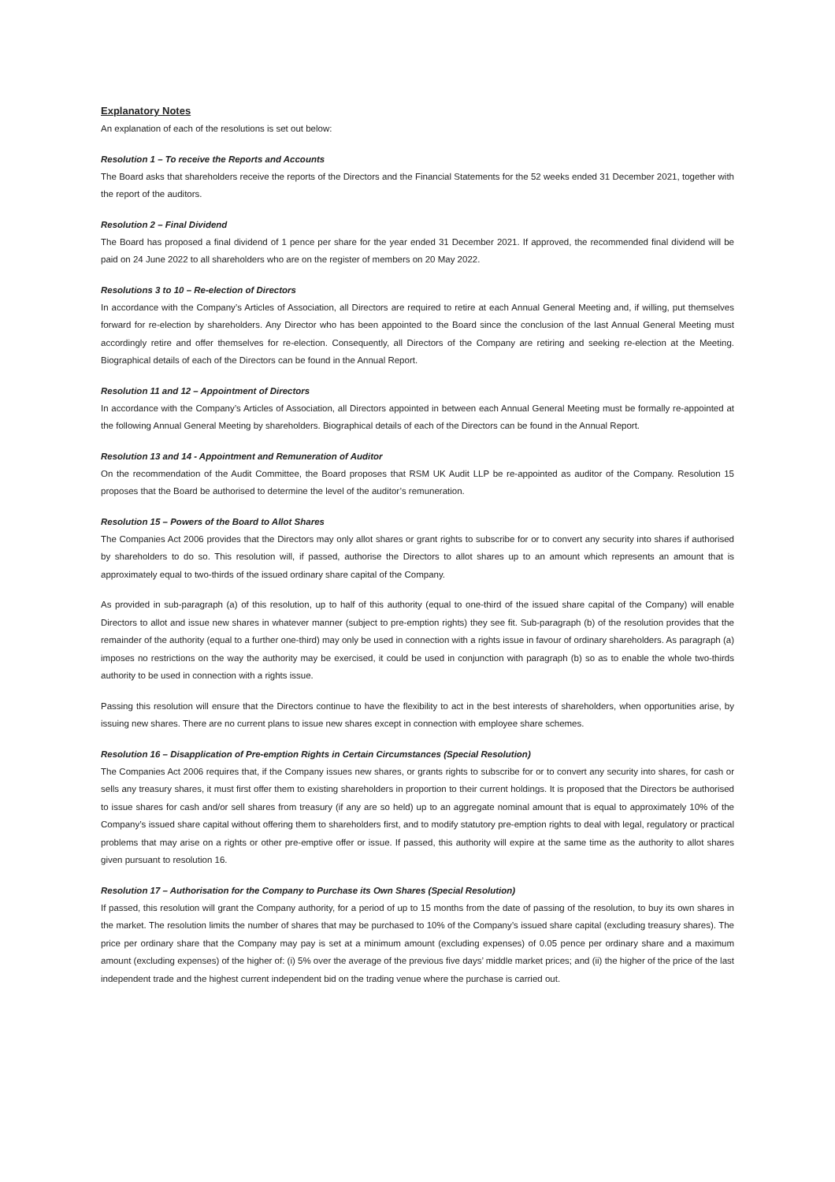Explanatory Notes
An explanation of each of the resolutions is set out below:
Resolution 1 – To receive the Reports and Accounts
The Board asks that shareholders receive the reports of the Directors and the Financial Statements for the 52 weeks ended 31 December 2021, together with the report of the auditors.
Resolution 2 – Final Dividend
The Board has proposed a final dividend of 1 pence per share for the year ended 31 December 2021. If approved, the recommended final dividend will be paid on 24 June 2022 to all shareholders who are on the register of members on 20 May 2022.
Resolutions 3 to 10 – Re-election of Directors
In accordance with the Company’s Articles of Association, all Directors are required to retire at each Annual General Meeting and, if willing, put themselves forward for re-election by shareholders. Any Director who has been appointed to the Board since the conclusion of the last Annual General Meeting must accordingly retire and offer themselves for re-election. Consequently, all Directors of the Company are retiring and seeking re-election at the Meeting. Biographical details of each of the Directors can be found in the Annual Report.
Resolution 11 and 12 – Appointment of Directors
In accordance with the Company’s Articles of Association, all Directors appointed in between each Annual General Meeting must be formally re-appointed at the following Annual General Meeting by shareholders. Biographical details of each of the Directors can be found in the Annual Report.
Resolution 13 and 14 - Appointment and Remuneration of Auditor
On the recommendation of the Audit Committee, the Board proposes that RSM UK Audit LLP be re-appointed as auditor of the Company. Resolution 15 proposes that the Board be authorised to determine the level of the auditor’s remuneration.
Resolution 15 – Powers of the Board to Allot Shares
The Companies Act 2006 provides that the Directors may only allot shares or grant rights to subscribe for or to convert any security into shares if authorised by shareholders to do so. This resolution will, if passed, authorise the Directors to allot shares up to an amount which represents an amount that is approximately equal to two-thirds of the issued ordinary share capital of the Company.
As provided in sub-paragraph (a) of this resolution, up to half of this authority (equal to one-third of the issued share capital of the Company) will enable Directors to allot and issue new shares in whatever manner (subject to pre-emption rights) they see fit. Sub-paragraph (b) of the resolution provides that the remainder of the authority (equal to a further one-third) may only be used in connection with a rights issue in favour of ordinary shareholders. As paragraph (a) imposes no restrictions on the way the authority may be exercised, it could be used in conjunction with paragraph (b) so as to enable the whole two-thirds authority to be used in connection with a rights issue.
Passing this resolution will ensure that the Directors continue to have the flexibility to act in the best interests of shareholders, when opportunities arise, by issuing new shares. There are no current plans to issue new shares except in connection with employee share schemes.
Resolution 16 – Disapplication of Pre-emption Rights in Certain Circumstances (Special Resolution)
The Companies Act 2006 requires that, if the Company issues new shares, or grants rights to subscribe for or to convert any security into shares, for cash or sells any treasury shares, it must first offer them to existing shareholders in proportion to their current holdings. It is proposed that the Directors be authorised to issue shares for cash and/or sell shares from treasury (if any are so held) up to an aggregate nominal amount that is equal to approximately 10% of the Company’s issued share capital without offering them to shareholders first, and to modify statutory pre-emption rights to deal with legal, regulatory or practical problems that may arise on a rights or other pre-emptive offer or issue. If passed, this authority will expire at the same time as the authority to allot shares given pursuant to resolution 16.
Resolution 17 – Authorisation for the Company to Purchase its Own Shares (Special Resolution)
If passed, this resolution will grant the Company authority, for a period of up to 15 months from the date of passing of the resolution, to buy its own shares in the market. The resolution limits the number of shares that may be purchased to 10% of the Company’s issued share capital (excluding treasury shares). The price per ordinary share that the Company may pay is set at a minimum amount (excluding expenses) of 0.05 pence per ordinary share and a maximum amount (excluding expenses) of the higher of: (i) 5% over the average of the previous five days’ middle market prices; and (ii) the higher of the price of the last independent trade and the highest current independent bid on the trading venue where the purchase is carried out.